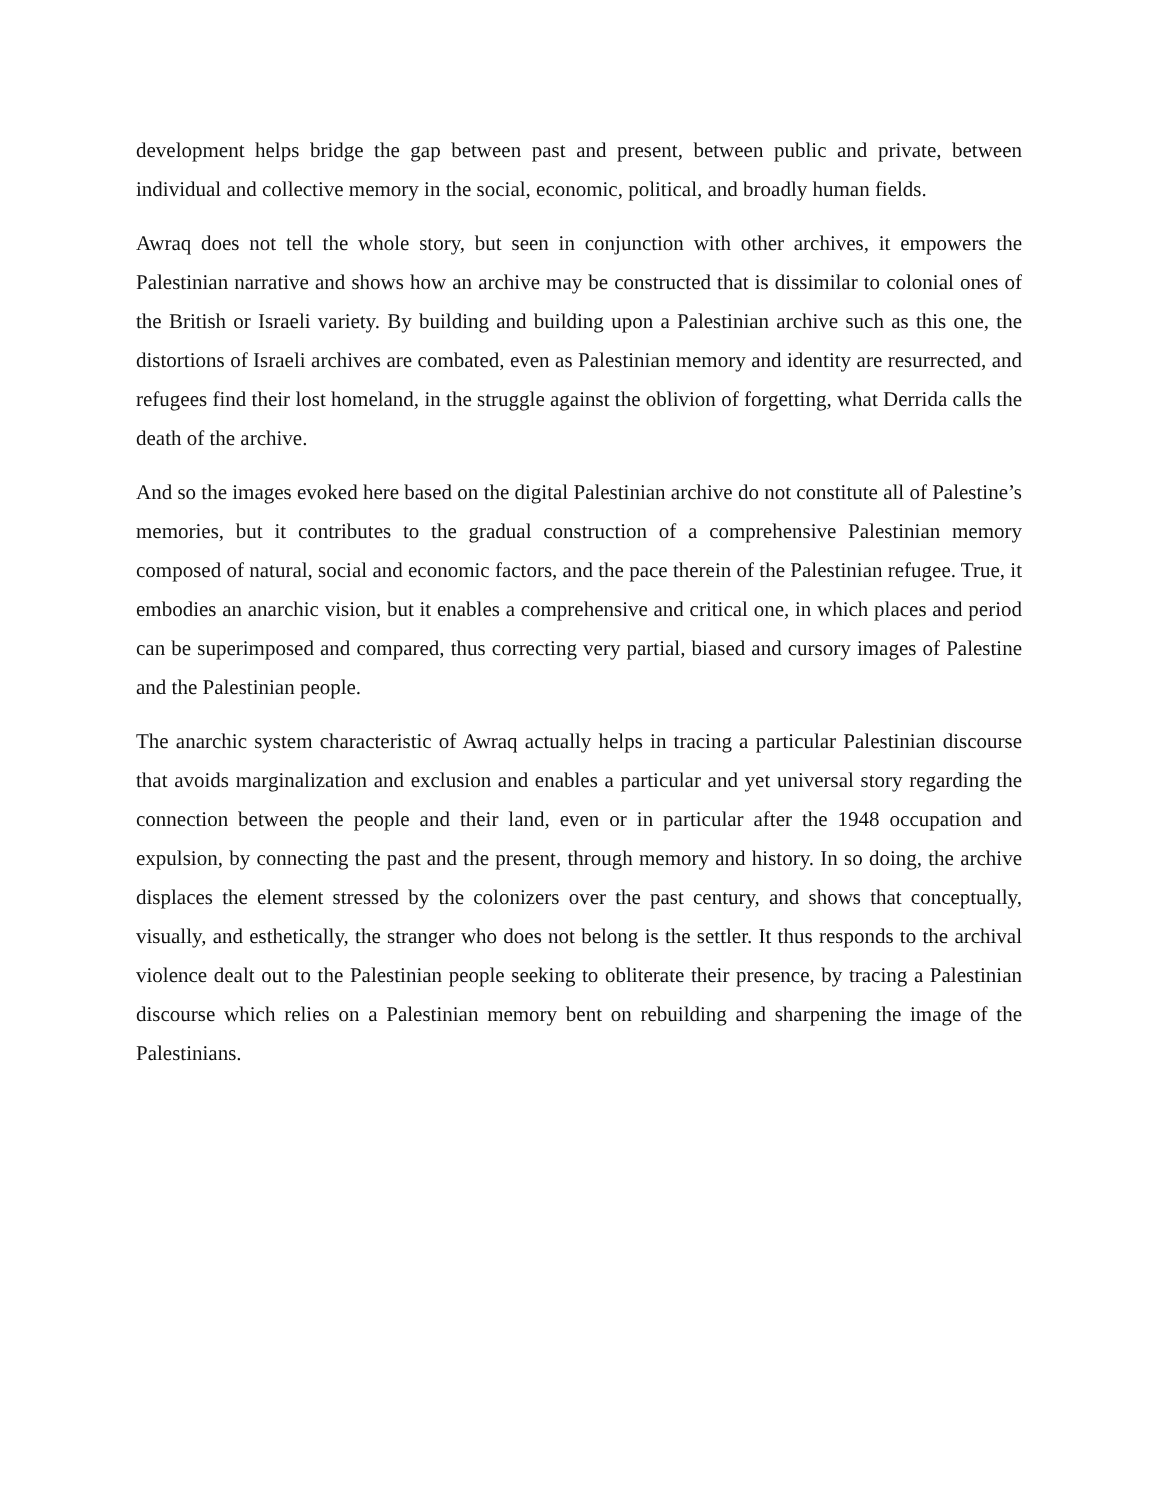development helps bridge the gap between past and present, between public and private, between individual and collective memory in the social, economic, political, and broadly human fields.
Awraq does not tell the whole story, but seen in conjunction with other archives, it empowers the Palestinian narrative and shows how an archive may be constructed that is dissimilar to colonial ones of the British or Israeli variety. By building and building upon a Palestinian archive such as this one, the distortions of Israeli archives are combated, even as Palestinian memory and identity are resurrected, and refugees find their lost homeland, in the struggle against the oblivion of forgetting, what Derrida calls the death of the archive.
And so the images evoked here based on the digital Palestinian archive do not constitute all of Palestine’s memories, but it contributes to the gradual construction of a comprehensive Palestinian memory composed of natural, social and economic factors, and the pace therein of the Palestinian refugee. True, it embodies an anarchic vision, but it enables a comprehensive and critical one, in which places and period can be superimposed and compared, thus correcting very partial, biased and cursory images of Palestine and the Palestinian people.
The anarchic system characteristic of Awraq actually helps in tracing a particular Palestinian discourse that avoids marginalization and exclusion and enables a particular and yet universal story regarding the connection between the people and their land, even or in particular after the 1948 occupation and expulsion, by connecting the past and the present, through memory and history. In so doing, the archive displaces the element stressed by the colonizers over the past century, and shows that conceptually, visually, and esthetically, the stranger who does not belong is the settler. It thus responds to the archival violence dealt out to the Palestinian people seeking to obliterate their presence, by tracing a Palestinian discourse which relies on a Palestinian memory bent on rebuilding and sharpening the image of the Palestinians.